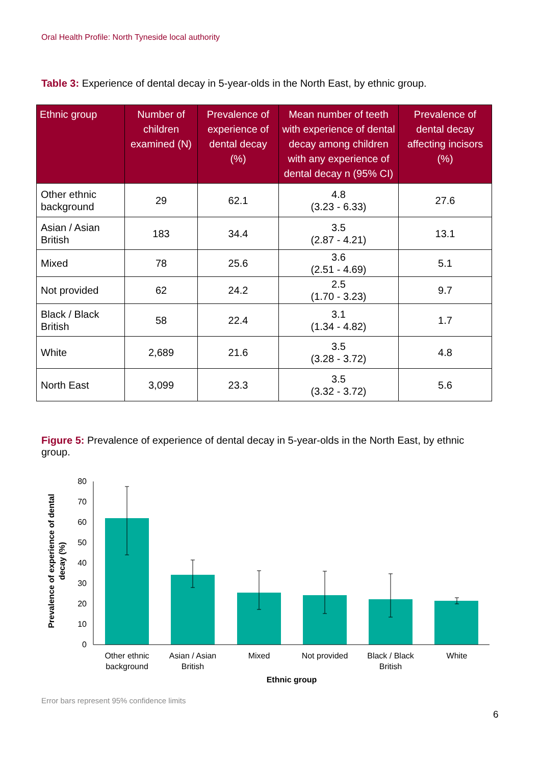Oral Health Profile: North Tyneside local authority
Table 3: Experience of dental decay in 5-year-olds in the North East, by ethnic group.
| Ethnic group | Number of children examined (N) | Prevalence of experience of dental decay (%) | Mean number of teeth with experience of dental decay among children with any experience of dental decay n (95% CI) | Prevalence of dental decay affecting incisors (%) |
| --- | --- | --- | --- | --- |
| Other ethnic background | 29 | 62.1 | 4.8 (3.23 - 6.33) | 27.6 |
| Asian / Asian British | 183 | 34.4 | 3.5 (2.87 - 4.21) | 13.1 |
| Mixed | 78 | 25.6 | 3.6 (2.51 - 4.69) | 5.1 |
| Not provided | 62 | 24.2 | 2.5 (1.70 - 3.23) | 9.7 |
| Black / Black British | 58 | 22.4 | 3.1 (1.34 - 4.82) | 1.7 |
| White | 2,689 | 21.6 | 3.5 (3.28 - 3.72) | 4.8 |
| North East | 3,099 | 23.3 | 3.5 (3.32 - 3.72) | 5.6 |
Figure 5: Prevalence of experience of dental decay in 5-year-olds in the North East, by ethnic group.
0
10
20
30
40
50
60
70
80
Other ethnic
background
Asian / Asian
British
Mixed
Not provided
Black / Black
British
White
Ethnic group
Prevalence of experience of dental
decay (%)
Error bars represent 95% confidence limits
6